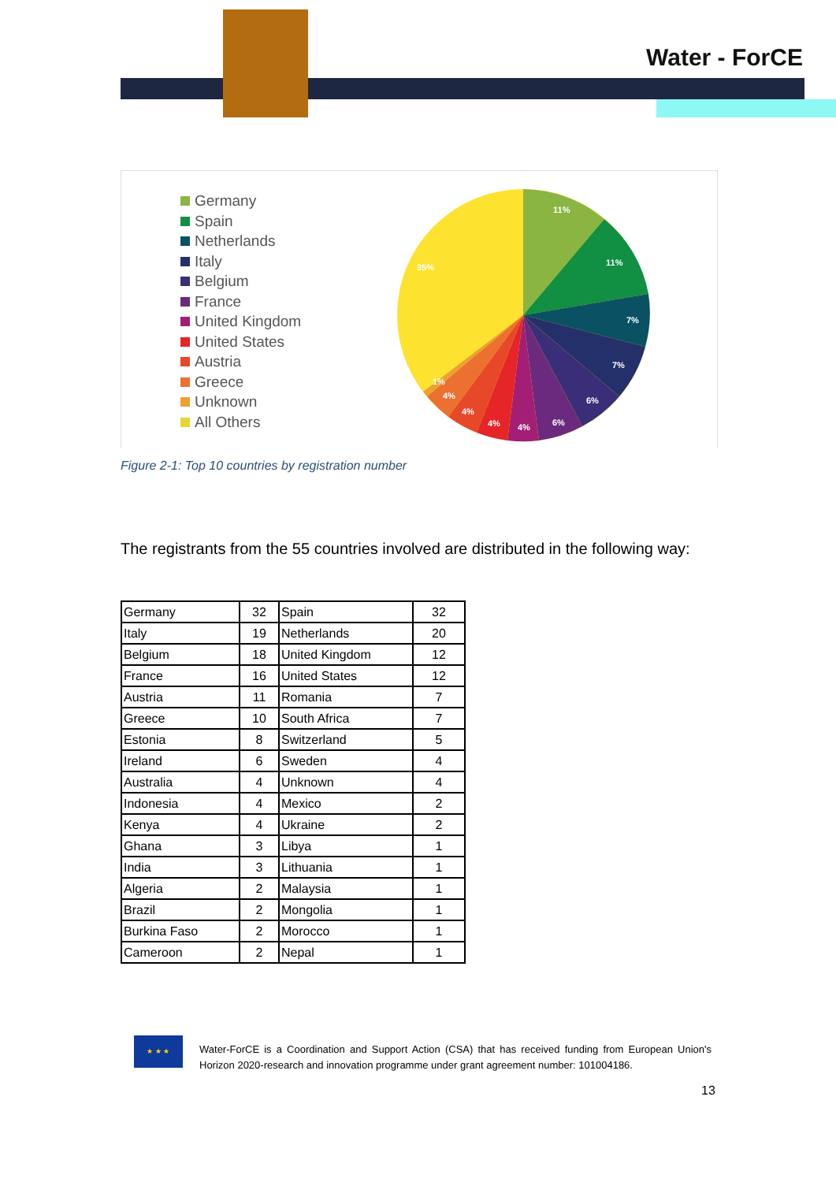Water - ForCE
Germany
Spain
Netherlands
Italy
Belgium
France
United Kingdom
United States
Austria
Greece
Unknown
All Others
11%
11%
7%
7%
6%
6%
4%
4%
4%
4%
1%
35%
Figure 2-1: Top 10 countries by registration number
The registrants from the 55 countries involved are distributed in the following way:
| Germany | 32 | Spain | 32 |
| Italy | 19 | Netherlands | 20 |
| Belgium | 18 | United Kingdom | 12 |
| France | 16 | United States | 12 |
| Austria | 11 | Romania | 7 |
| Greece | 10 | South Africa | 7 |
| Estonia | 8 | Switzerland | 5 |
| Ireland | 6 | Sweden | 4 |
| Australia | 4 | Unknown | 4 |
| Indonesia | 4 | Mexico | 2 |
| Kenya | 4 | Ukraine | 2 |
| Ghana | 3 | Libya | 1 |
| India | 3 | Lithuania | 1 |
| Algeria | 2 | Malaysia | 1 |
| Brazil | 2 | Mongolia | 1 |
| Burkina Faso | 2 | Morocco | 1 |
| Cameroon | 2 | Nepal | 1 |
★ ★ ★
Water-ForCE is a Coordination and Support Action (CSA) that has received funding from European Union's Horizon 2020-research and innovation programme under grant agreement number: 101004186.
13